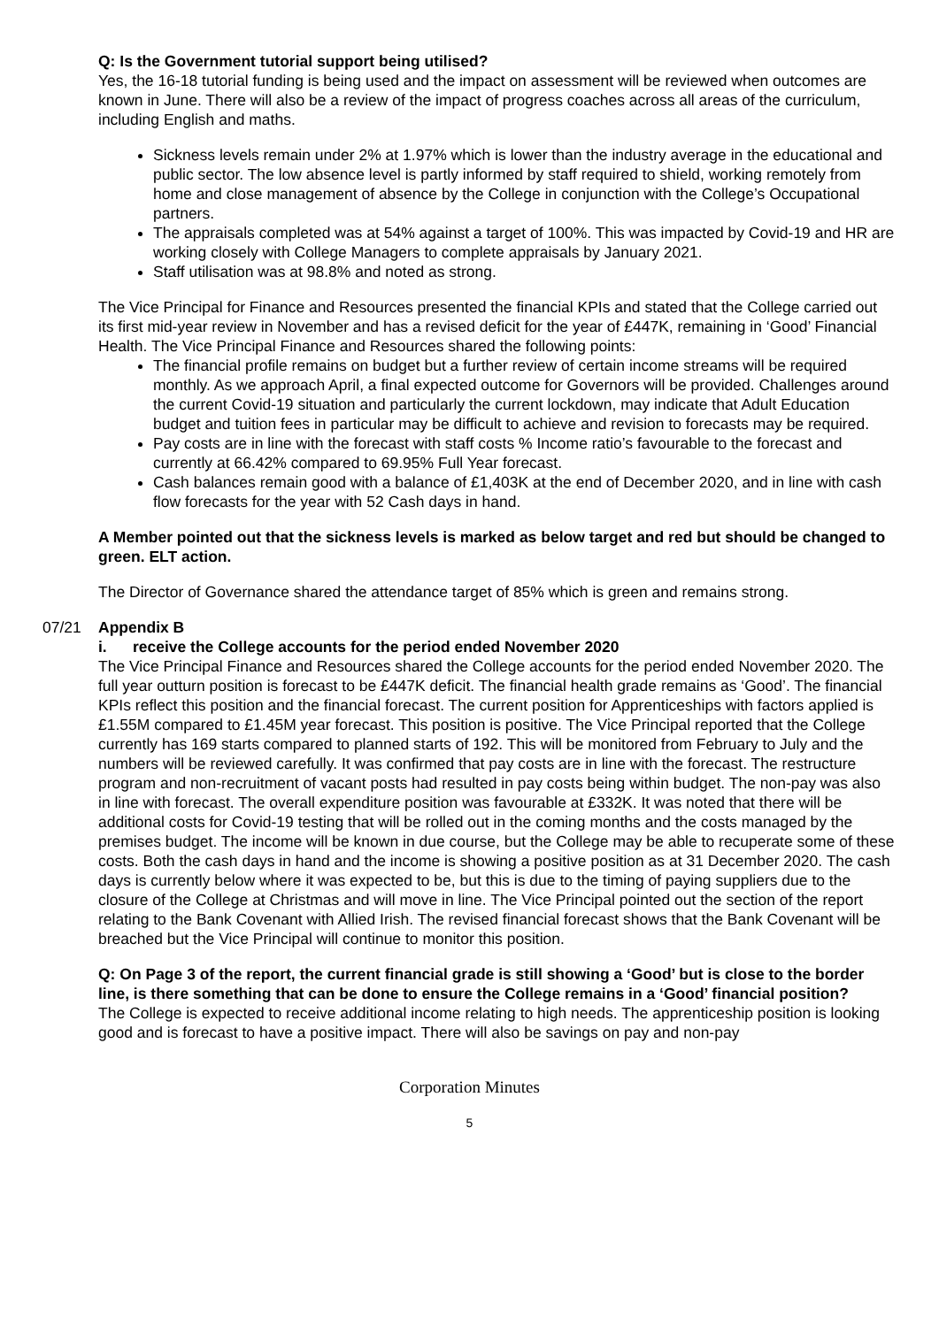Q: Is the Government tutorial support being utilised?
Yes, the 16-18 tutorial funding is being used and the impact on assessment will be reviewed when outcomes are known in June. There will also be a review of the impact of progress coaches across all areas of the curriculum, including English and maths.
Sickness levels remain under 2% at 1.97% which is lower than the industry average in the educational and public sector. The low absence level is partly informed by staff required to shield, working remotely from home and close management of absence by the College in conjunction with the College’s Occupational partners.
The appraisals completed was at 54% against a target of 100%. This was impacted by Covid-19 and HR are working closely with College Managers to complete appraisals by January 2021.
Staff utilisation was at 98.8% and noted as strong.
The Vice Principal for Finance and Resources presented the financial KPIs and stated that the College carried out its first mid-year review in November and has a revised deficit for the year of £447K, remaining in ‘Good’ Financial Health. The Vice Principal Finance and Resources shared the following points:
The financial profile remains on budget but a further review of certain income streams will be required monthly. As we approach April, a final expected outcome for Governors will be provided. Challenges around the current Covid-19 situation and particularly the current lockdown, may indicate that Adult Education budget and tuition fees in particular may be difficult to achieve and revision to forecasts may be required.
Pay costs are in line with the forecast with staff costs % Income ratio’s favourable to the forecast and currently at 66.42% compared to 69.95% Full Year forecast.
Cash balances remain good with a balance of £1,403K at the end of December 2020, and in line with cash flow forecasts for the year with 52 Cash days in hand.
A Member pointed out that the sickness levels is marked as below target and red but should be changed to green. ELT action.
The Director of Governance shared the attendance target of 85% which is green and remains strong.
07/21 Appendix B
i. receive the College accounts for the period ended November 2020
The Vice Principal Finance and Resources shared the College accounts for the period ended November 2020. The full year outturn position is forecast to be £447K deficit. The financial health grade remains as ‘Good’. The financial KPIs reflect this position and the financial forecast. The current position for Apprenticeships with factors applied is £1.55M compared to £1.45M year forecast. This position is positive. The Vice Principal reported that the College currently has 169 starts compared to planned starts of 192. This will be monitored from February to July and the numbers will be reviewed carefully. It was confirmed that pay costs are in line with the forecast. The restructure program and non-recruitment of vacant posts had resulted in pay costs being within budget. The non-pay was also in line with forecast. The overall expenditure position was favourable at £332K. It was noted that there will be additional costs for Covid-19 testing that will be rolled out in the coming months and the costs managed by the premises budget. The income will be known in due course, but the College may be able to recuperate some of these costs. Both the cash days in hand and the income is showing a positive position as at 31 December 2020. The cash days is currently below where it was expected to be, but this is due to the timing of paying suppliers due to the closure of the College at Christmas and will move in line. The Vice Principal pointed out the section of the report relating to the Bank Covenant with Allied Irish. The revised financial forecast shows that the Bank Covenant will be breached but the Vice Principal will continue to monitor this position.
Q: On Page 3 of the report, the current financial grade is still showing a ‘Good’ but is close to the border line, is there something that can be done to ensure the College remains in a ‘Good’ financial position?
The College is expected to receive additional income relating to high needs. The apprenticeship position is looking good and is forecast to have a positive impact. There will also be savings on pay and non-pay
Corporation Minutes
5